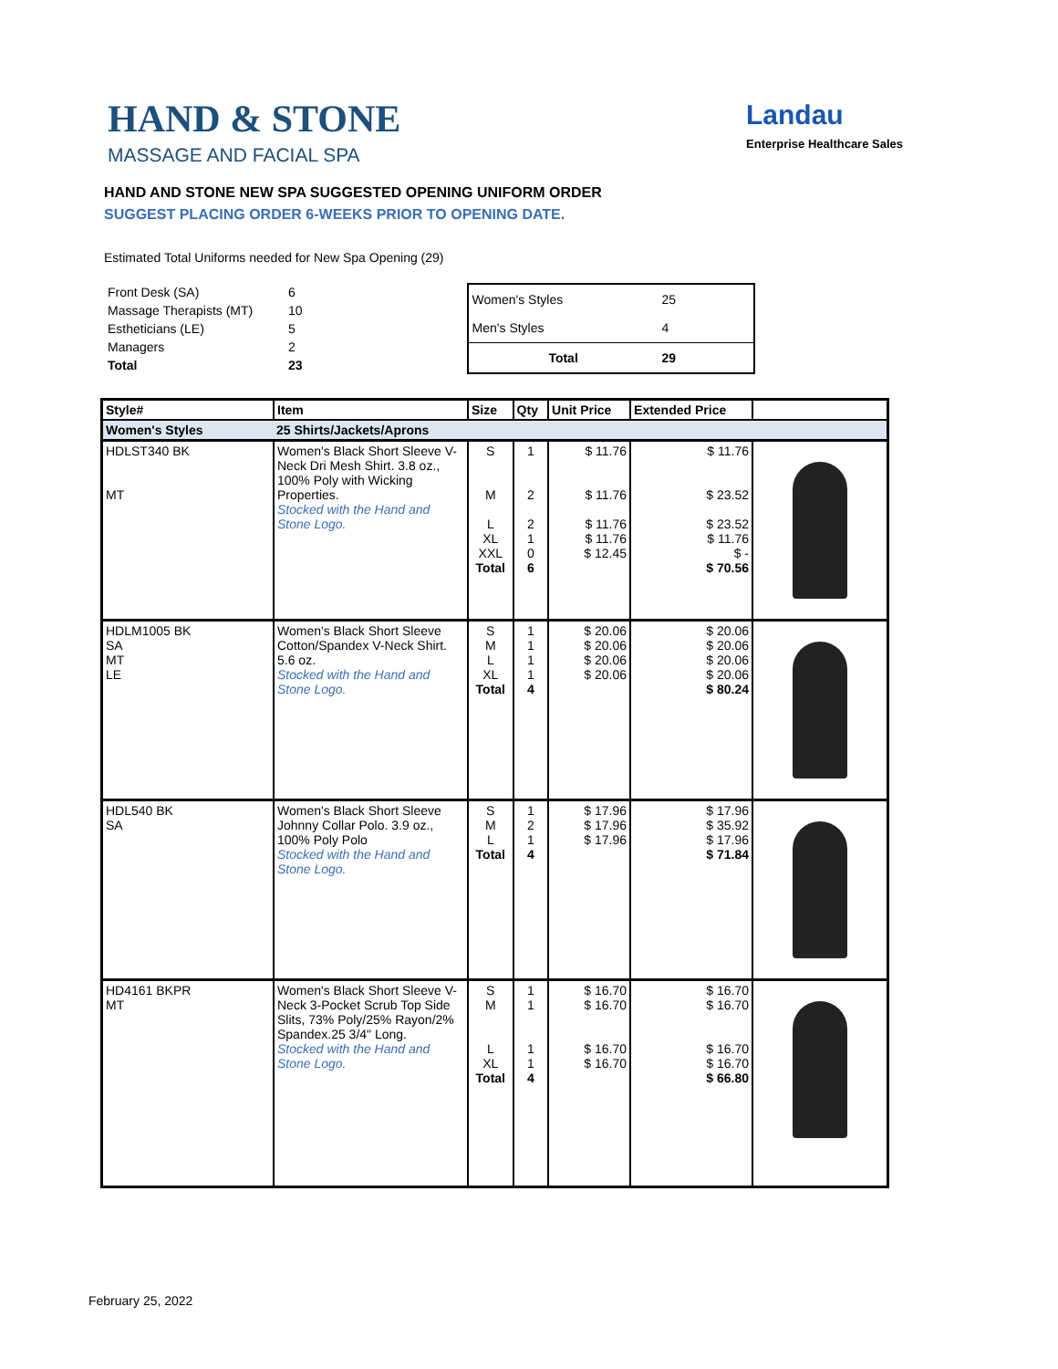HAND & STONE
MASSAGE AND FACIAL SPA
Landau
Enterprise Healthcare Sales
HAND AND STONE NEW SPA SUGGESTED OPENING UNIFORM ORDER
SUGGEST PLACING ORDER 6-WEEKS PRIOR TO OPENING DATE.
Estimated Total Uniforms needed for New Spa Opening (29)
| Front Desk (SA) | 6 |
| Massage Therapists (MT) | 10 |
| Estheticians (LE) | 5 |
| Managers | 2 |
| Total | 23 |
| Women's Styles | 25 |
| Men's Styles | 4 |
| Total | 29 |
| Style# | Item | Size | Qty | Unit Price | Extended Price | |
| --- | --- | --- | --- | --- | --- | --- |
| Women's Styles | 25 Shirts/Jackets/Aprons | | | | | |
| HDLST340 BK MT | Women's Black Short Sleeve V-Neck Dri Mesh Shirt. 3.8 oz., 100% Poly with Wicking Properties. Stocked with the Hand and Stone Logo. | S M L XL XXL Total | 1 2 2 1 0 6 | $ 11.76 $ 11.76 $ 11.76 $ 11.76 $ 12.45 | $ 11.76 $ 23.52 $ 23.52 $ 11.76 $ - $ 70.56 | |
| HDLM1005 BK SA MT LE | Women's Black Short Sleeve Cotton/Spandex V-Neck Shirt. 5.6 oz. Stocked with the Hand and Stone Logo. | S M L XL Total | 1 1 1 1 4 | $ 20.06 $ 20.06 $ 20.06 $ 20.06 | $ 20.06 $ 20.06 $ 20.06 $ 20.06 $ 80.24 | |
| HDL540 BK SA | Women's Black Short Sleeve Johnny Collar Polo. 3.9 oz., 100% Poly Polo Stocked with the Hand and Stone Logo. | S M L Total | 1 2 1 4 | $ 17.96 $ 17.96 $ 17.96 | $ 17.96 $ 35.92 $ 17.96 $ 71.84 | |
| HD4161 BKPR MT | Women's Black Short Sleeve V-Neck 3-Pocket Scrub Top Side Slits, 73% Poly/25% Rayon/2% Spandex.25 3/4" Long. Stocked with the Hand and Stone Logo. | S M L XL Total | 1 1 1 1 4 | $ 16.70 $ 16.70 $ 16.70 $ 16.70 | $ 16.70 $ 16.70 $ 16.70 $ 16.70 $ 66.80 | |
February 25, 2022